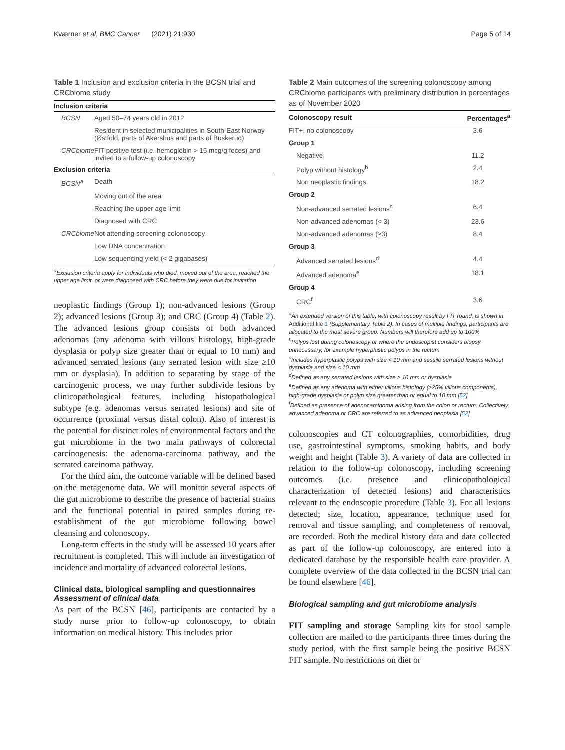Kværner et al. BMC Cancer (2021) 21:930 Page 5 of 14
Table 1 Inclusion and exclusion criteria in the BCSN trial and CRCbiome study
| Inclusion criteria | |
| --- | --- |
| BCSN | Aged 50–74 years old in 2012 |
| | Resident in selected municipalities in South-East Norway (Østfold, parts of Akershus and parts of Buskerud) |
| CRCbiome | FIT positive test (i.e. hemoglobin > 15 mcg/g feces) and invited to a follow-up colonoscopy |
| Exclusion criteria | |
| BCSN<sup>a</sup> | Death |
| | Moving out of the area |
| | Reaching the upper age limit |
| | Diagnosed with CRC |
| CRCbiome | Not attending screening colonoscopy |
| | Low DNA concentration |
| | Low sequencing yield (< 2 gigabases) |
<sup>a</sup> Exclusion criteria apply for individuals who died, moved out of the area, reached the upper age limit, or were diagnosed with CRC before they were due for invitation
neoplastic findings (Group 1); non-advanced lesions (Group 2); advanced lesions (Group 3); and CRC (Group 4) (Table 2). The advanced lesions group consists of both advanced adenomas (any adenoma with villous histology, high-grade dysplasia or polyp size greater than or equal to 10 mm) and advanced serrated lesions (any serrated lesion with size ≥10 mm or dysplasia). In addition to separating by stage of the carcinogenic process, we may further subdivide lesions by clinicopathological features, including histopathological subtype (e.g. adenomas versus serrated lesions) and site of occurrence (proximal versus distal colon). Also of interest is the potential for distinct roles of environmental factors and the gut microbiome in the two main pathways of colorectal carcinogenesis: the adenoma-carcinoma pathway, and the serrated carcinoma pathway.
For the third aim, the outcome variable will be defined based on the metagenome data. We will monitor several aspects of the gut microbiome to describe the presence of bacterial strains and the functional potential in paired samples during re-establishment of the gut microbiome following bowel cleansing and colonoscopy.
Long-term effects in the study will be assessed 10 years after recruitment is completed. This will include an investigation of incidence and mortality of advanced colorectal lesions.
Clinical data, biological sampling and questionnaires
Assessment of clinical data
As part of the BCSN [46], participants are contacted by a study nurse prior to follow-up colonoscopy, to obtain information on medical history. This includes prior
Table 2 Main outcomes of the screening colonoscopy among CRCbiome participants with preliminary distribution in percentages as of November 2020
| Colonoscopy result | Percentages<sup>a</sup> |
| --- | --- |
| FIT+, no colonoscopy | 3.6 |
| Group 1 | |
| Negative | 11.2 |
| Polyp without histology<sup>b</sup> | 2.4 |
| Non neoplastic findings | 18.2 |
| Group 2 | |
| Non-advanced serrated lesions<sup>c</sup> | 6.4 |
| Non-advanced adenomas (< 3) | 23.6 |
| Non-advanced adenomas (≥3) | 8.4 |
| Group 3 | |
| Advanced serrated lesions<sup>d</sup> | 4.4 |
| Advanced adenoma<sup>e</sup> | 18.1 |
| Group 4 | |
| CRC<sup>f</sup> | 3.6 |
<sup>a</sup> An extended version of this table, with colonoscopy result by FIT round, is shown in Additional file 1 (Supplementary Table 2). In cases of multiple findings, participants are allocated to the most severe group. Numbers will therefore add up to 100%
<sup>b</sup> Polyps lost during colonoscopy or where the endoscopist considers biopsy unnecessary, for example hyperplastic polyps in the rectum
<sup>c</sup> Includes hyperplastic polyps with size < 10 mm and sessile serrated lesions without dysplasia and size < 10 mm
<sup>d</sup> Defined as any serrated lesions with size ≥ 10 mm or dysplasia
<sup>e</sup> Defined as any adenoma with either villous histology (≥25% villous components), high-grade dysplasia or polyp size greater than or equal to 10 mm [52]
<sup>f</sup> Defined as presence of adenocarcinoma arising from the colon or rectum. Collectively, advanced adenoma or CRC are referred to as advanced neoplasia [52]
colonoscopies and CT colonographies, comorbidities, drug use, gastrointestinal symptoms, smoking habits, and body weight and height (Table 3). A variety of data are collected in relation to the follow-up colonoscopy, including screening outcomes (i.e. presence and clinicopathological characterization of detected lesions) and characteristics relevant to the endoscopic procedure (Table 3). For all lesions detected; size, location, appearance, technique used for removal and tissue sampling, and completeness of removal, are recorded. Both the medical history data and data collected as part of the follow-up colonoscopy, are entered into a dedicated database by the responsible health care provider. A complete overview of the data collected in the BCSN trial can be found elsewhere [46].
Biological sampling and gut microbiome analysis
FIT sampling and storage Sampling kits for stool sample collection are mailed to the participants three times during the study period, with the first sample being the positive BCSN FIT sample. No restrictions on diet or